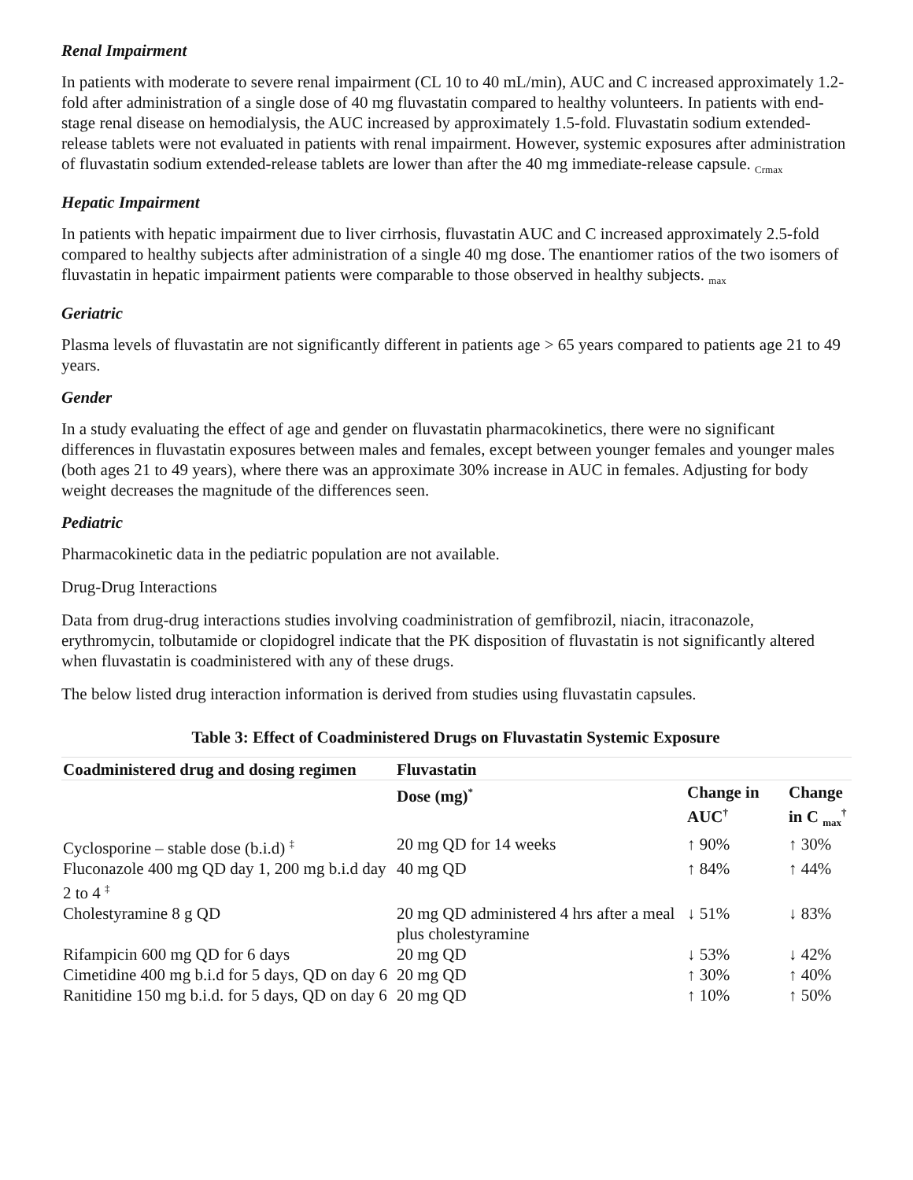Renal Impairment
In patients with moderate to severe renal impairment (CL 10 to 40 mL/min), AUC and C increased approximately 1.2-fold after administration of a single dose of 40 mg fluvastatin compared to healthy volunteers. In patients with end-stage renal disease on hemodialysis, the AUC increased by approximately 1.5-fold. Fluvastatin sodium extended-release tablets were not evaluated in patients with renal impairment. However, systemic exposures after administration of fluvastatin sodium extended-release tablets are lower than after the 40 mg immediate-release capsule. <sub>Crmax</sub>
Hepatic Impairment
In patients with hepatic impairment due to liver cirrhosis, fluvastatin AUC and C increased approximately 2.5-fold compared to healthy subjects after administration of a single 40 mg dose. The enantiomer ratios of the two isomers of fluvastatin in hepatic impairment patients were comparable to those observed in healthy subjects. <sub>max</sub>
Geriatric
Plasma levels of fluvastatin are not significantly different in patients age > 65 years compared to patients age 21 to 49 years.
Gender
In a study evaluating the effect of age and gender on fluvastatin pharmacokinetics, there were no significant differences in fluvastatin exposures between males and females, except between younger females and younger males (both ages 21 to 49 years), where there was an approximate 30% increase in AUC in females. Adjusting for body weight decreases the magnitude of the differences seen.
Pediatric
Pharmacokinetic data in the pediatric population are not available.
Drug-Drug Interactions
Data from drug-drug interactions studies involving coadministration of gemfibrozil, niacin, itraconazole, erythromycin, tolbutamide or clopidogrel indicate that the PK disposition of fluvastatin is not significantly altered when fluvastatin is coadministered with any of these drugs.
The below listed drug interaction information is derived from studies using fluvastatin capsules.
Table 3: Effect of Coadministered Drugs on Fluvastatin Systemic Exposure
| Coadministered drug and dosing regimen | Fluvastatin | | |
| --- | --- | --- | --- |
| | Dose (mg)<sup>*</sup> | Change in AUC<sup>†</sup> | Change in C <sub>max</sub><sup>†</sup> |
| Cyclosporine – stable dose (b.i.d) <sup>‡</sup> | 20 mg QD for 14 weeks | ↑ 90% | ↑ 30% |
| Fluconazole 400 mg QD day 1, 200 mg b.i.d day 2 to 4 <sup>‡</sup> | 40 mg QD | ↑ 84% | ↑ 44% |
| Cholestyramine 8 g QD | 20 mg QD administered 4 hrs after a meal plus cholestyramine | ↓ 51% | ↓ 83% |
| Rifampicin 600 mg QD for 6 days | 20 mg QD | ↓ 53% | ↓ 42% |
| Cimetidine 400 mg b.i.d for 5 days, QD on day 6 | 20 mg QD | ↑ 30% | ↑ 40% |
| Ranitidine 150 mg b.i.d. for 5 days, QD on day 6 | 20 mg QD | ↑ 10% | ↑ 50% |